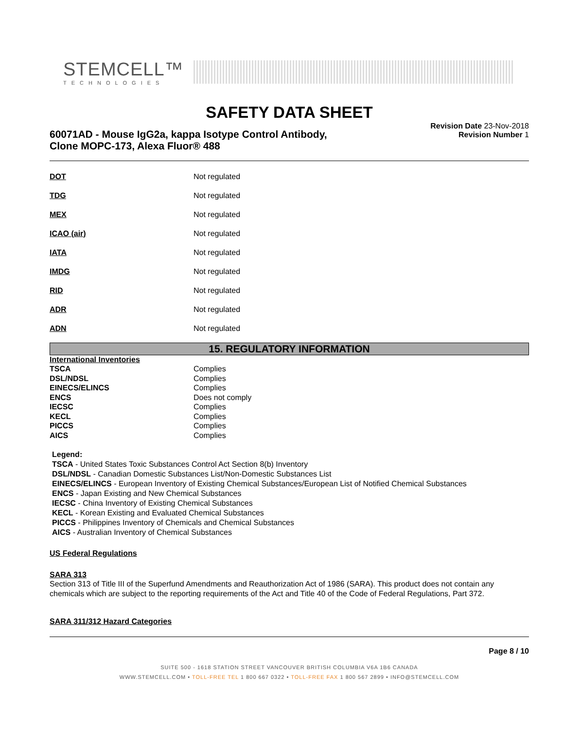STEMCELL™
TECHNOLOGIES
SAFETY DATA SHEET
60071AD - Mouse IgG2a, kappa Isotype Control Antibody,
Clone MOPC-173, Alexa Fluor® 488
Revision Date 23-Nov-2018
Revision Number 1
| DOT | Not regulated |
| TDG | Not regulated |
| MEX | Not regulated |
| ICAO (air) | Not regulated |
| IATA | Not regulated |
| IMDG | Not regulated |
| RID | Not regulated |
| ADR | Not regulated |
| ADN | Not regulated |
15. REGULATORY INFORMATION
International Inventories
| TSCA | Complies |
| DSL/NDSL | Complies |
| EINECS/ELINCS | Complies |
| ENCS | Does not comply |
| IECSC | Complies |
| KECL | Complies |
| PICCS | Complies |
| AICS | Complies |
Legend:
TSCA - United States Toxic Substances Control Act Section 8(b) Inventory
DSL/NDSL - Canadian Domestic Substances List/Non-Domestic Substances List
EINECS/ELINCS - European Inventory of Existing Chemical Substances/European List of Notified Chemical Substances
ENCS - Japan Existing and New Chemical Substances
IECSC - China Inventory of Existing Chemical Substances
KECL - Korean Existing and Evaluated Chemical Substances
PICCS - Philippines Inventory of Chemicals and Chemical Substances
AICS - Australian Inventory of Chemical Substances
US Federal Regulations
SARA 313
Section 313 of Title III of the Superfund Amendments and Reauthorization Act of 1986 (SARA). This product does not contain any chemicals which are subject to the reporting requirements of the Act and Title 40 of the Code of Federal Regulations, Part 372.
SARA 311/312 Hazard Categories
Page 8 / 10
SUITE 500 - 1618 STATION STREET VANCOUVER BRITISH COLUMBIA V6A 1B6 CANADA
WWW.STEMCELL.COM • TOLL-FREE TEL 1 800 667 0322 • TOLL-FREE FAX 1 800 567 2899 • INFO@STEMCELL.COM